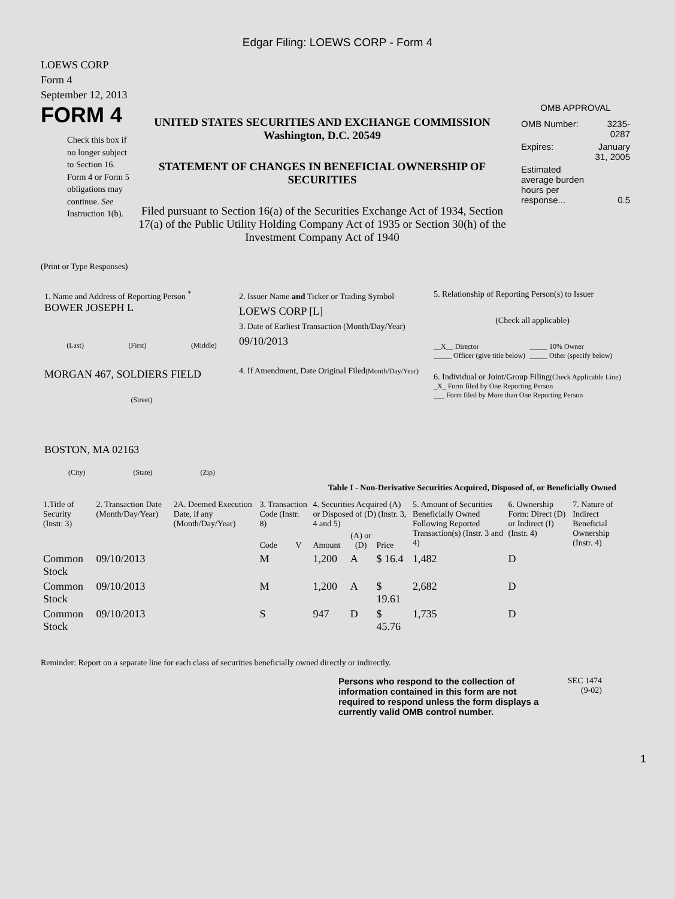Edgar Filing: LOEWS CORP - Form 4
LOEWS CORP
Form 4
September 12, 2013
FORM 4
Check this box if no longer subject to Section 16. Form 4 or Form 5 obligations may continue. See Instruction 1(b).
UNITED STATES SECURITIES AND EXCHANGE COMMISSION
Washington, D.C. 20549
STATEMENT OF CHANGES IN BENEFICIAL OWNERSHIP OF SECURITIES
Filed pursuant to Section 16(a) of the Securities Exchange Act of 1934, Section 17(a) of the Public Utility Holding Company Act of 1935 or Section 30(h) of the Investment Company Act of 1940
OMB APPROVAL
| OMB Number: | 3235-0287 |
| Expires: | January 31, 2005 |
| Estimated average burden hours per response... | 0.5 |
(Print or Type Responses)
1. Name and Address of Reporting Person <sup>*</sup>
BOWER JOSEPH L
(Last) (First) (Middle)
MORGAN 467, SOLDIERS FIELD
(Street)
BOSTON, MA 02163
(City) (State) (Zip)
2. Issuer Name and Ticker or Trading Symbol
LOEWS CORP [L]
3. Date of Earliest Transaction (Month/Day/Year)
09/10/2013
4. If Amendment, Date Original Filed(Month/Day/Year)
5. Relationship of Reporting Person(s) to Issuer
(Check all applicable)
__X__ Director
_____ Officer (give title below) _____ 10% Owner
_____ Other (specify below)
6. Individual or Joint/Group Filing(Check Applicable Line)
_X_ Form filed by One Reporting Person
___ Form filed by More than One Reporting Person
Table I - Non-Derivative Securities Acquired, Disposed of, or Beneficially Owned
| 1.Title of Security (Instr. 3) | 2. Transaction Date (Month/Day/Year) | 2A. Deemed Execution Date, if any (Month/Day/Year) | 3. Transaction Code (Instr. 8) | | 4. Securities Acquired (A) or Disposed of (D) (Instr. 3, 4 and 5) | | | 5. Amount of Securities Beneficially Owned Following Reported Transaction(s) (Instr. 3 and 4) | 6. Ownership Form: Direct (D) or Indirect (I) (Instr. 4) | 7. Nature of Indirect Beneficial Ownership (Instr. 4) |
| --- | --- | --- | --- | --- | --- | --- | --- | --- | --- | --- |
| | | | Code | V | Amount | (A) or (D) | Price | | | |
| Common Stock | 09/10/2013 | | M | | 1,200 | A | $ 16.4 | 1,482 | D | |
| Common Stock | 09/10/2013 | | M | | 1,200 | A | $ 19.61 | 2,682 | D | |
| Common Stock | 09/10/2013 | | S | | 947 | D | $ 45.76 | 1,735 | D | |
Reminder: Report on a separate line for each class of securities beneficially owned directly or indirectly.
Persons who respond to the collection of information contained in this form are not required to respond unless the form displays a currently valid OMB control number.
SEC 1474
(9-02)
1